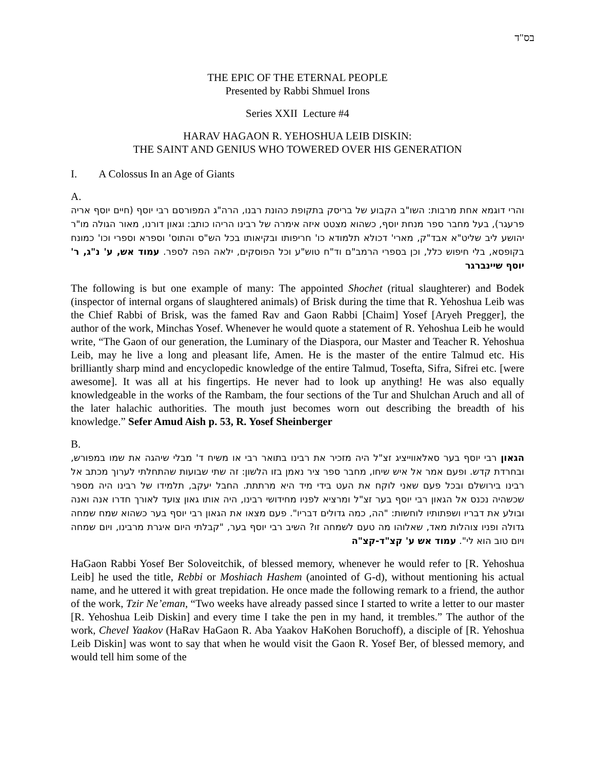בס"ד
THE EPIC OF THE ETERNAL PEOPLE
Presented by Rabbi Shmuel Irons
Series XXII Lecture #4
HARAV HAGAON R. YEHOSHUA LEIB DISKIN:
THE SAINT AND GENIUS WHO TOWERED OVER HIS GENERATION
I. A Colossus In an Age of Giants
A.
והרי דוגמא אחת מרבות: השו"ב הקבוע של בריסק בתקופת כהונת רבנו, הרה"ג המפורסם רבי יוסף (חיים יוסף אריה פרעגר), בעל מחבר ספר מנחת יוסף, כשהוא מצטט איזה אימרה של רבינו הריהו כותב: וגאון דורנו, מאור הגולה מו"ר יהושע ליב שליט"א אבד"ק, מארי' דכולא תלמודא כו' חריפותו ובקיאותו בכל הש"ס והתוס' וספרא וספרי וכו' כמונח בקופסא, בלי חיפוש כלל, וכן בספרי הרמב"ם וד"ח טוש"ע וכל הפוסקים, ילאה הפה לספר. עמוד אש, ע' נ"ג, ר' יוסף שיינברגר
The following is but one example of many: The appointed Shochet (ritual slaughterer) and Bodek (inspector of internal organs of slaughtered animals) of Brisk during the time that R. Yehoshua Leib was the Chief Rabbi of Brisk, was the famed Rav and Gaon Rabbi [Chaim] Yosef [Aryeh Pregger], the author of the work, Minchas Yosef. Whenever he would quote a statement of R. Yehoshua Leib he would write, “The Gaon of our generation, the Luminary of the Diaspora, our Master and Teacher R. Yehoshua Leib, may he live a long and pleasant life, Amen. He is the master of the entire Talmud etc. His brilliantly sharp mind and encyclopedic knowledge of the entire Talmud, Tosefta, Sifra, Sifrei etc. [were awesome]. It was all at his fingertips. He never had to look up anything! He was also equally knowledgeable in the works of the Rambam, the four sections of the Tur and Shulchan Aruch and all of the later halachic authorities. The mouth just becomes worn out describing the breadth of his knowledge.” Sefer Amud Aish p. 53, R. Yosef Sheinberger
B.
הגאון רבי יוסף בער סאלאווייציג זצ"ל היה מזכיר את רבינו בתואר רבי או משיח ד' מבלי שיהגה את שמו במפורש, ובחרדת קדש. ופעם אמר אל איש שיחו, מחבר ספר ציר נאמן בזו הלשון: זה שתי שבועות שהתחלתי לערוך מכתב אל רבינו בירושלם ובכל פעם שאני לוקח את העט בידי מיד היא מרתתת. החבל יעקב, תלמידו של רבינו היה מספר שכשהיה נכנס אל הגאון רבי יוסף בער זצ"ל ומרציא לפניו מחידושי רבינו, היה אותו גאון צועד לאורך חדרו אנה ואנה ובולע את דבריו ושפתותיו לוחשות: "הה, כמה גדולים דבריו". פעם מצאו את הגאון רבי יוסף בער כשהוא שמח שמחה גדולה ופניו צוהלות מאד, שאלוהו מה טעם לשמחה זו? השיב רבי יוסף בער, "קבלתי היום איגרת מרבינו, ויום שמחה ויום טוב הוא לי". עמוד אש ע' קצ"ד-קצ"ה
HaGaon Rabbi Yosef Ber Soloveitchik, of blessed memory, whenever he would refer to [R. Yehoshua Leib] he used the title, Rebbi or Moshiach Hashem (anointed of G-d), without mentioning his actual name, and he uttered it with great trepidation. He once made the following remark to a friend, the author of the work, Tzir Ne’eman, “Two weeks have already passed since I started to write a letter to our master [R. Yehoshua Leib Diskin] and every time I take the pen in my hand, it trembles.” The author of the work, Chevel Yaakov (HaRav HaGaon R. Aba Yaakov HaKohen Boruchoff), a disciple of [R. Yehoshua Leib Diskin] was wont to say that when he would visit the Gaon R. Yosef Ber, of blessed memory, and would tell him some of the